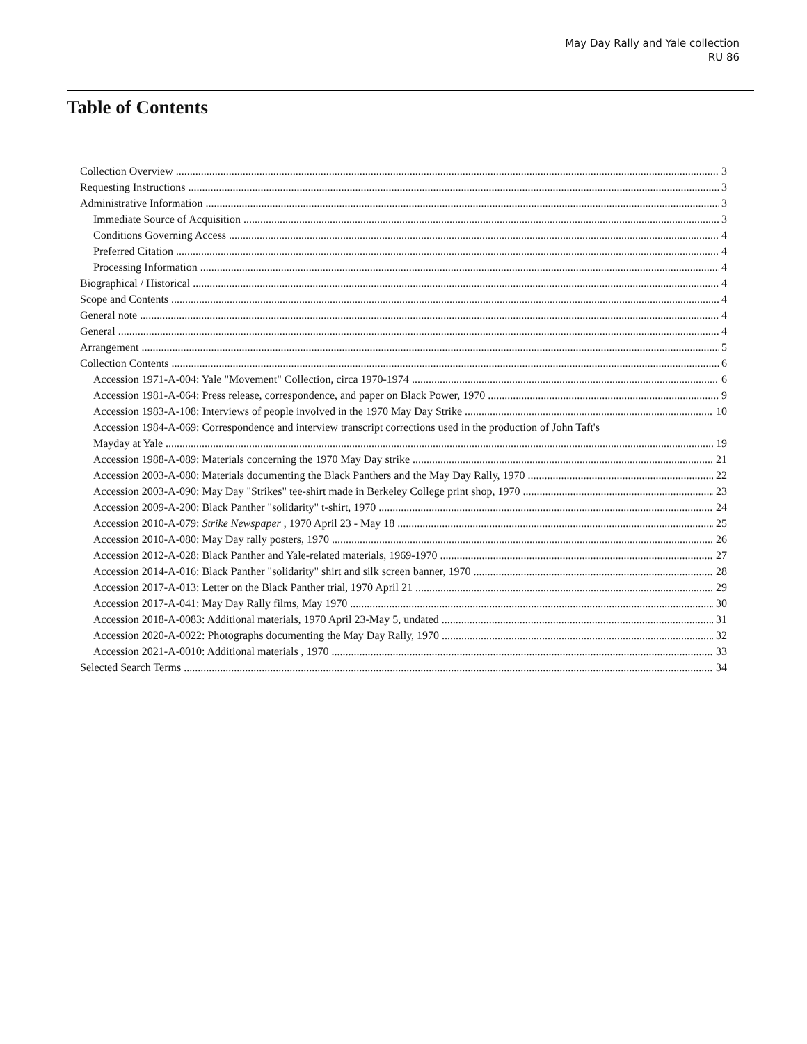May Day Rally and Yale collection
RU 86
Table of Contents
Collection Overview 3
Requesting Instructions 3
Administrative Information 3
Immediate Source of Acquisition 3
Conditions Governing Access 4
Preferred Citation 4
Processing Information 4
Biographical / Historical 4
Scope and Contents 4
General note 4
General 4
Arrangement 5
Collection Contents 6
Accession 1971-A-004: Yale "Movement" Collection, circa 1970-1974 6
Accession 1981-A-064: Press release, correspondence, and paper on Black Power, 1970 9
Accession 1983-A-108: Interviews of people involved in the 1970 May Day Strike 10
Accession 1984-A-069: Correspondence and interview transcript corrections used in the production of John Taft's
Mayday at Yale 19
Accession 1988-A-089: Materials concerning the 1970 May Day strike 21
Accession 2003-A-080: Materials documenting the Black Panthers and the May Day Rally, 1970 22
Accession 2003-A-090: May Day "Strikes" tee-shirt made in Berkeley College print shop, 1970 23
Accession 2009-A-200: Black Panther "solidarity" t-shirt, 1970 24
Accession 2010-A-079: Strike Newspaper , 1970 April 23 - May 18 25
Accession 2010-A-080: May Day rally posters, 1970 26
Accession 2012-A-028: Black Panther and Yale-related materials, 1969-1970 27
Accession 2014-A-016: Black Panther "solidarity" shirt and silk screen banner, 1970 28
Accession 2017-A-013: Letter on the Black Panther trial, 1970 April 21 29
Accession 2017-A-041: May Day Rally films, May 1970 30
Accession 2018-A-0083: Additional materials, 1970 April 23-May 5, undated 31
Accession 2020-A-0022: Photographs documenting the May Day Rally, 1970 32
Accession 2021-A-0010: Additional materials , 1970 33
Selected Search Terms 34